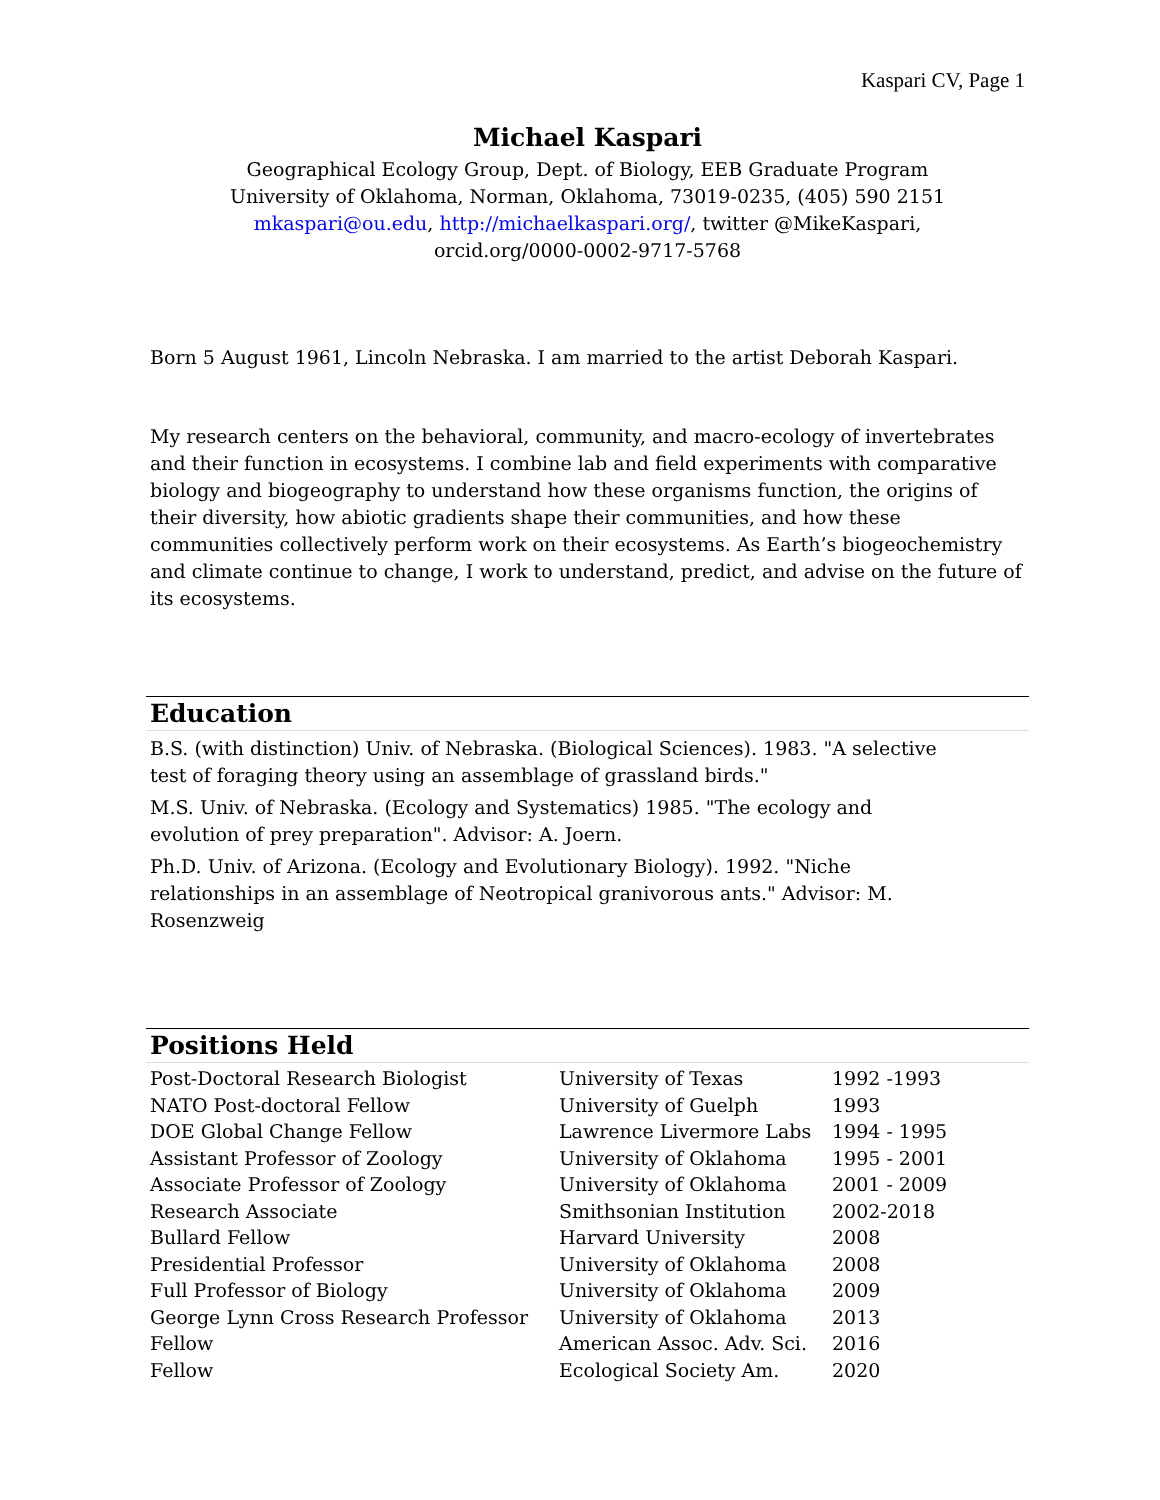Kaspari CV, Page 1
Michael Kaspari
Geographical Ecology Group, Dept. of Biology, EEB Graduate Program
University of Oklahoma, Norman, Oklahoma, 73019-0235, (405) 590 2151
mkaspari@ou.edu, http://michaelkaspari.org/, twitter @MikeKaspari,
orcid.org/0000-0002-9717-5768
Born 5 August 1961, Lincoln Nebraska. I am married to the artist Deborah Kaspari.
My research centers on the behavioral, community, and macro-ecology of invertebrates and their function in ecosystems. I combine lab and field experiments with comparative biology and biogeography to understand how these organisms function, the origins of their diversity, how abiotic gradients shape their communities, and how these communities collectively perform work on their ecosystems. As Earth’s biogeochemistry and climate continue to change, I work to understand, predict, and advise on the future of its ecosystems.
Education
B.S. (with distinction) Univ. of Nebraska. (Biological Sciences). 1983. "A selective test of foraging theory using an assemblage of grassland birds."
M.S. Univ. of Nebraska. (Ecology and Systematics) 1985. "The ecology and evolution of prey preparation". Advisor: A. Joern.
Ph.D. Univ. of Arizona. (Ecology and Evolutionary Biology). 1992. "Niche relationships in an assemblage of Neotropical granivorous ants." Advisor: M. Rosenzweig
Positions Held
| Post-Doctoral Research Biologist | University of Texas | 1992 -1993 |
| NATO Post-doctoral Fellow | University of Guelph | 1993 |
| DOE Global Change Fellow | Lawrence Livermore Labs | 1994 - 1995 |
| Assistant Professor of Zoology | University of Oklahoma | 1995 - 2001 |
| Associate Professor of Zoology | University of Oklahoma | 2001 - 2009 |
| Research Associate | Smithsonian Institution | 2002-2018 |
| Bullard Fellow | Harvard University | 2008 |
| Presidential Professor | University of Oklahoma | 2008 |
| Full Professor of Biology | University of Oklahoma | 2009 |
| George Lynn Cross Research Professor | University of Oklahoma | 2013 |
| Fellow | American Assoc. Adv. Sci. | 2016 |
| Fellow | Ecological Society Am. | 2020 |